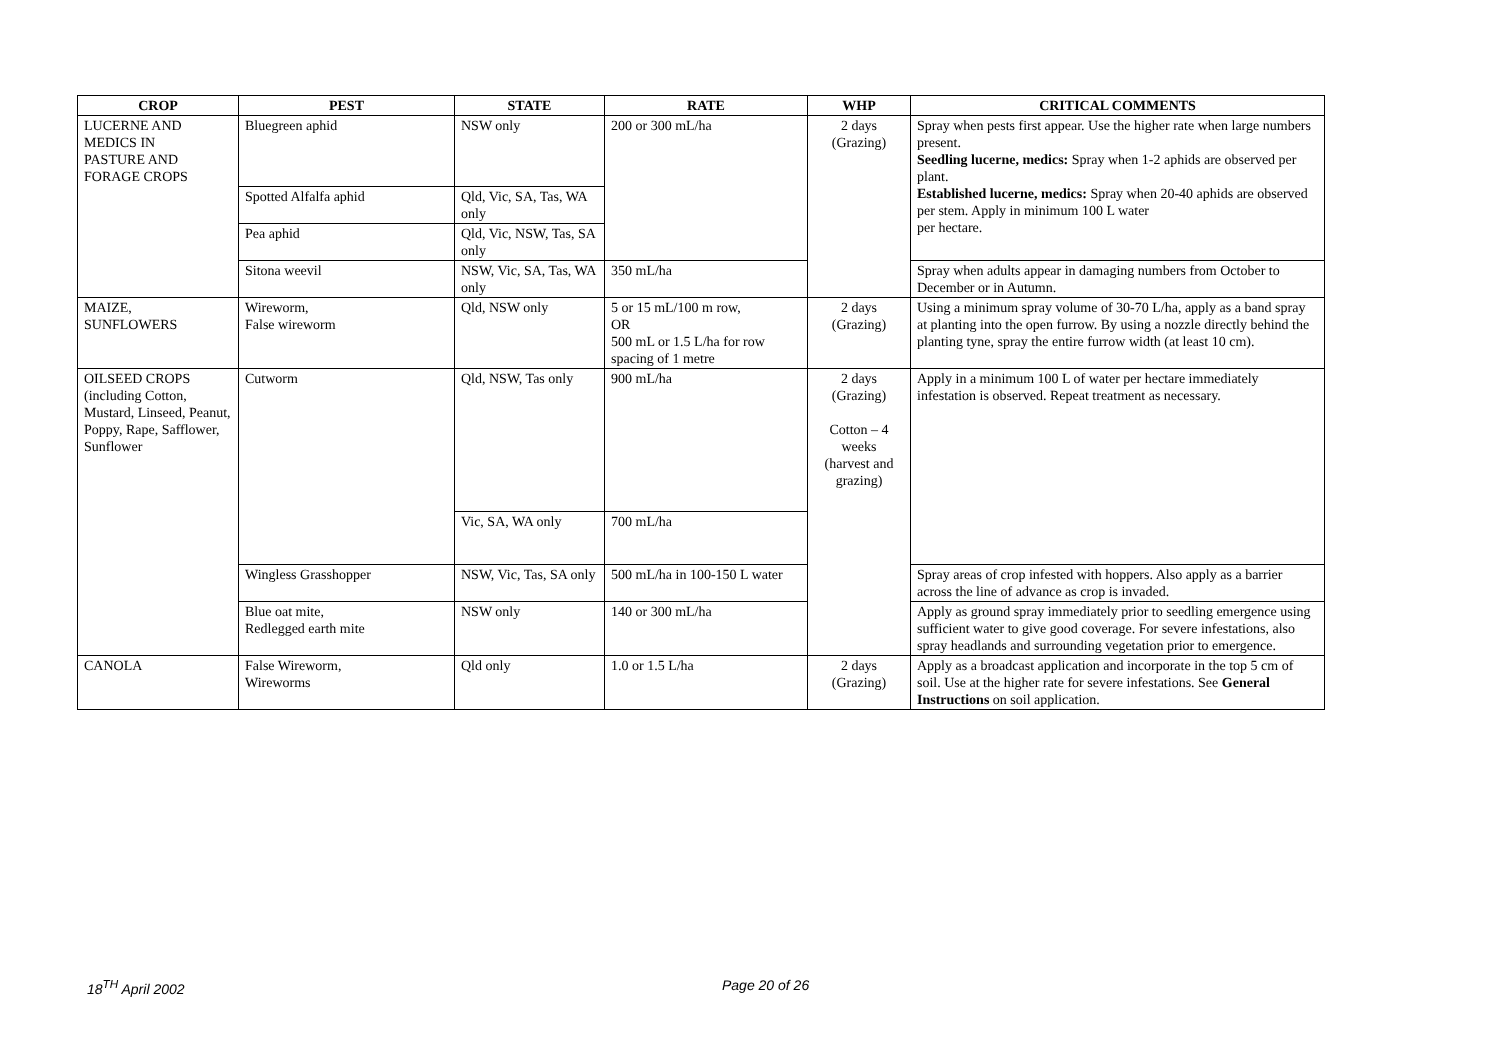| CROP | PEST | STATE | RATE | WHP | CRITICAL COMMENTS |
| --- | --- | --- | --- | --- | --- |
| LUCERNE AND MEDICS IN PASTURE AND FORAGE CROPS | Bluegreen aphid | NSW only | 200 or 300 mL/ha | 2 days (Grazing) | Spray when pests first appear. Use the higher rate when large numbers present. Seedling lucerne, medics: Spray when 1-2 aphids are observed per plant. Established lucerne, medics: Spray when 20-40 aphids are observed per stem. Apply in minimum 100 L water per hectare. |
| | Spotted Alfalfa aphid | Qld, Vic, SA, Tas, WA only | | | |
| | Pea aphid | Qld, Vic, NSW, Tas, SA only | | | |
| | Sitona weevil | NSW, Vic, SA, Tas, WA only | 350 mL/ha | | Spray when adults appear in damaging numbers from October to December or in Autumn. |
| MAIZE, SUNFLOWERS | Wireworm, False wireworm | Qld, NSW only | 5 or 15 mL/100 m row, OR 500 mL or 1.5 L/ha for row spacing of 1 metre | 2 days (Grazing) | Using a minimum spray volume of 30-70 L/ha, apply as a band spray at planting into the open furrow. By using a nozzle directly behind the planting tyne, spray the entire furrow width (at least 10 cm). |
| OILSEED CROPS (including Cotton, Mustard, Linseed, Peanut, Poppy, Rape, Safflower, Sunflower | Cutworm | Qld, NSW, Tas only | 900 mL/ha | 2 days (Grazing) Cotton – 4 weeks (harvest and grazing) | Apply in a minimum 100 L of water per hectare immediately infestation is observed. Repeat treatment as necessary. |
| | | Vic, SA, WA only | 700 mL/ha | | |
| | Wingless Grasshopper | NSW, Vic, Tas, SA only | 500 mL/ha in 100-150 L water | | Spray areas of crop infested with hoppers. Also apply as a barrier across the line of advance as crop is invaded. |
| | Blue oat mite, Redlegged earth mite | NSW only | 140 or 300 mL/ha | | Apply as ground spray immediately prior to seedling emergence using sufficient water to give good coverage. For severe infestations, also spray headlands and surrounding vegetation prior to emergence. |
| CANOLA | False Wireworm, Wireworms | Qld only | 1.0 or 1.5 L/ha | 2 days (Grazing) | Apply as a broadcast application and incorporate in the top 5 cm of soil. Use at the higher rate for severe infestations. See General Instructions on soil application. |
18<sup>TH</sup> April 2002 Page 20 of 26